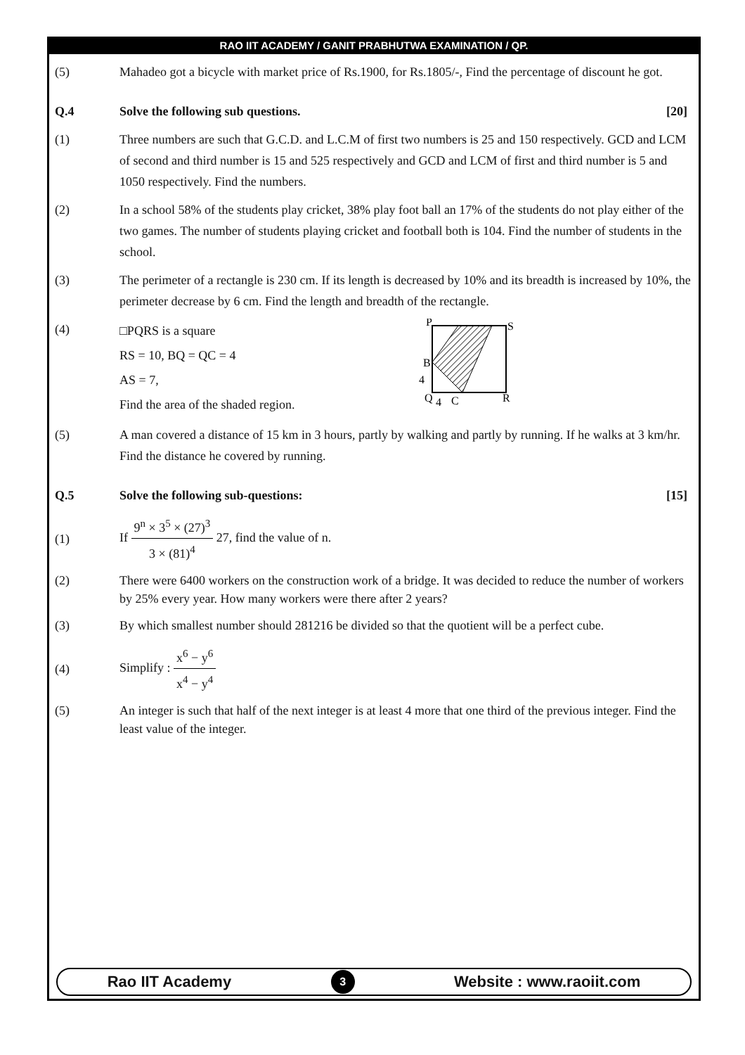RAO IIT ACADEMY / GANIT PRABHUTWA EXAMINATION / QP.
(5) Mahadeo got a bicycle with market price of Rs.1900, for Rs.1805/-, Find the percentage of discount he got.
Q.4 Solve the following sub questions. [20]
(1) Three numbers are such that G.C.D. and L.C.M of first two numbers is 25 and 150 respectively. GCD and LCM of second and third number is 15 and 525 respectively and GCD and LCM of first and third number is 5 and 1050 respectively. Find the numbers.
(2) In a school 58% of the students play cricket, 38% play foot ball an 17% of the students do not play either of the two games. The number of students playing cricket and football both is 104. Find the number of students in the school.
(3) The perimeter of a rectangle is 230 cm. If its length is decreased by 10% and its breadth is increased by 10%, the perimeter decrease by 6 cm. Find the length and breadth of the rectangle.
(4)
□PQRS is a square
RS = 10, BQ = QC = 4
AS = 7,
Find the area of the shaded region.
P
S
B
4
Q
4
C
R
(5) A man covered a distance of 15 km in 3 hours, partly by walking and partly by running. If he walks at 3 km/hr. Find the distance he covered by running.
Q.5 Solve the following sub-questions: [15]
(1)
If 9<sup>n</sup> × 3<sup>5</sup> × (27)<sup>3</sup> 3 × (81)<sup>4</sup> 27, find the value of n.
(2) There were 6400 workers on the construction work of a bridge. It was decided to reduce the number of workers by 25% every year. How many workers were there after 2 years?
(3) By which smallest number should 281216 be divided so that the quotient will be a perfect cube.
(4) Simplify : x<sup>6</sup> − y<sup>6</sup> x<sup>4</sup> − y<sup>4</sup>
(5) An integer is such that half of the next integer is at least 4 more that one third of the previous integer. Find the least value of the integer.
Rao IIT Academy 3 Website : www.raoiit.com